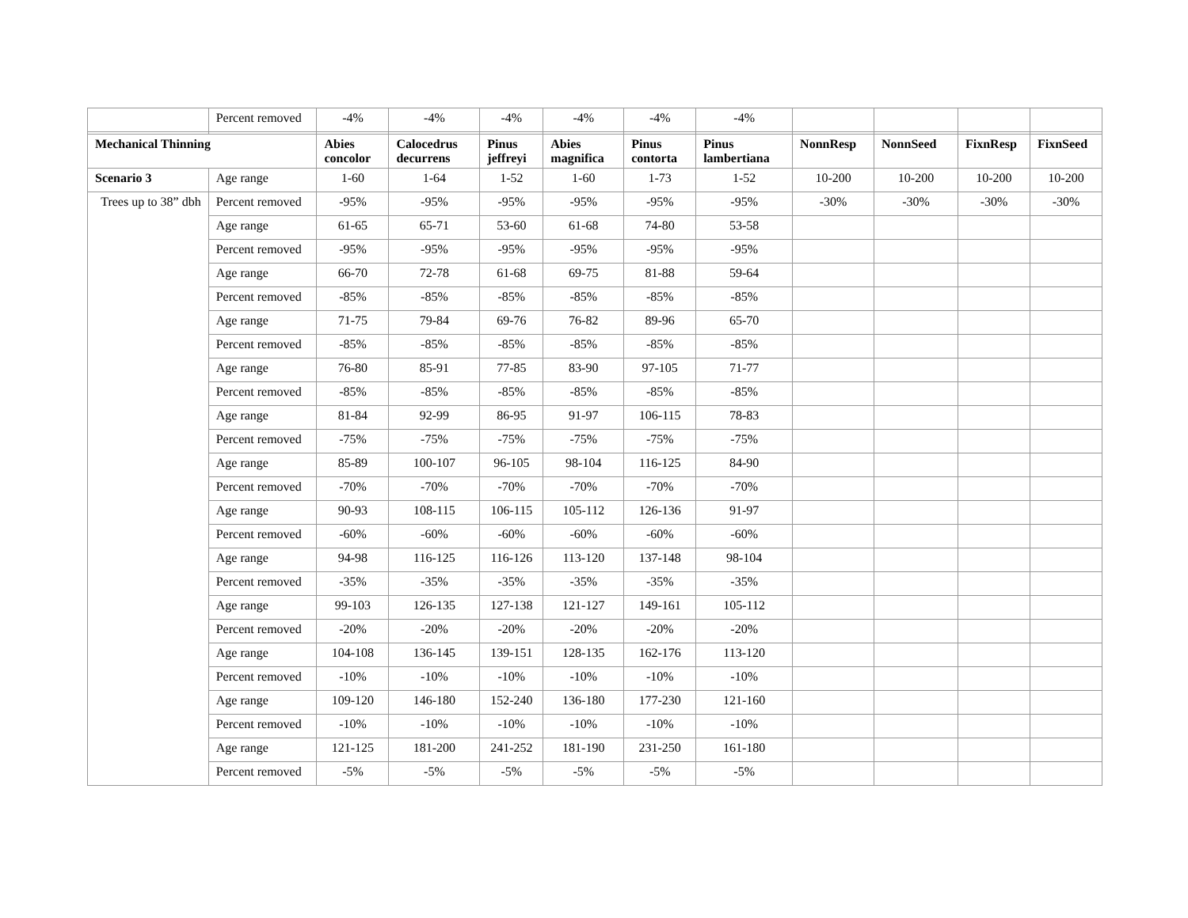| | Percent removed | -4% | -4% | -4% | -4% | -4% | -4% | | | | |
| Mechanical Thinning | | Abies concolor | Calocedrus decurrens | Pinus jeffreyi | Abies magnifica | Pinus contorta | Pinus lambertiana | NonnResp | NonnSeed | FixnResp | FixnSeed |
| Scenario 3 | Age range | 1-60 | 1-64 | 1-52 | 1-60 | 1-73 | 1-52 | 10-200 | 10-200 | 10-200 | 10-200 |
| Trees up to 38” dbh | Percent removed | -95% | -95% | -95% | -95% | -95% | -95% | -30% | -30% | -30% | -30% |
| | Age range | 61-65 | 65-71 | 53-60 | 61-68 | 74-80 | 53-58 | | | | |
| | Percent removed | -95% | -95% | -95% | -95% | -95% | -95% | | | | |
| | Age range | 66-70 | 72-78 | 61-68 | 69-75 | 81-88 | 59-64 | | | | |
| | Percent removed | -85% | -85% | -85% | -85% | -85% | -85% | | | | |
| | Age range | 71-75 | 79-84 | 69-76 | 76-82 | 89-96 | 65-70 | | | | |
| | Percent removed | -85% | -85% | -85% | -85% | -85% | -85% | | | | |
| | Age range | 76-80 | 85-91 | 77-85 | 83-90 | 97-105 | 71-77 | | | | |
| | Percent removed | -85% | -85% | -85% | -85% | -85% | -85% | | | | |
| | Age range | 81-84 | 92-99 | 86-95 | 91-97 | 106-115 | 78-83 | | | | |
| | Percent removed | -75% | -75% | -75% | -75% | -75% | -75% | | | | |
| | Age range | 85-89 | 100-107 | 96-105 | 98-104 | 116-125 | 84-90 | | | | |
| | Percent removed | -70% | -70% | -70% | -70% | -70% | -70% | | | | |
| | Age range | 90-93 | 108-115 | 106-115 | 105-112 | 126-136 | 91-97 | | | | |
| | Percent removed | -60% | -60% | -60% | -60% | -60% | -60% | | | | |
| | Age range | 94-98 | 116-125 | 116-126 | 113-120 | 137-148 | 98-104 | | | | |
| | Percent removed | -35% | -35% | -35% | -35% | -35% | -35% | | | | |
| | Age range | 99-103 | 126-135 | 127-138 | 121-127 | 149-161 | 105-112 | | | | |
| | Percent removed | -20% | -20% | -20% | -20% | -20% | -20% | | | | |
| | Age range | 104-108 | 136-145 | 139-151 | 128-135 | 162-176 | 113-120 | | | | |
| | Percent removed | -10% | -10% | -10% | -10% | -10% | -10% | | | | |
| | Age range | 109-120 | 146-180 | 152-240 | 136-180 | 177-230 | 121-160 | | | | |
| | Percent removed | -10% | -10% | -10% | -10% | -10% | -10% | | | | |
| | Age range | 121-125 | 181-200 | 241-252 | 181-190 | 231-250 | 161-180 | | | | |
| | Percent removed | -5% | -5% | -5% | -5% | -5% | -5% | | | | |